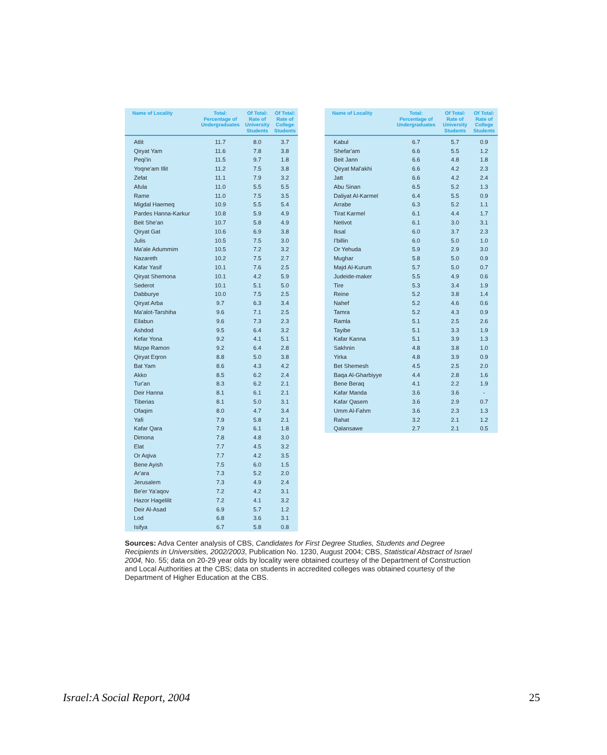| Name of Locality | Total: Percentage of Undergraduates | Of Total: Rate of University Students | Of Total: Rate of College Students |
| --- | --- | --- | --- |
| Atlit | 11.7 | 8.0 | 3.7 |
| Qiryat Yam | 11.6 | 7.8 | 3.8 |
| Peqi'in | 11.5 | 9.7 | 1.8 |
| Yoqne'am Illit | 11.2 | 7.5 | 3.8 |
| Zefat | 11.1 | 7.9 | 3.2 |
| Afula | 11.0 | 5.5 | 5.5 |
| Rame | 11.0 | 7.5 | 3.5 |
| Migdal Haemeq | 10.9 | 5.5 | 5.4 |
| Pardes Hanna-Karkur | 10.8 | 5.9 | 4.9 |
| Beit She'an | 10.7 | 5.8 | 4.9 |
| Qiryat Gat | 10.6 | 6.9 | 3.8 |
| Julis | 10.5 | 7.5 | 3.0 |
| Ma'ale Adummim | 10.5 | 7.2 | 3.2 |
| Nazareth | 10.2 | 7.5 | 2.7 |
| Kafar Yasif | 10.1 | 7.6 | 2.5 |
| Qiryat Shemona | 10.1 | 4.2 | 5.9 |
| Sederot | 10.1 | 5.1 | 5.0 |
| Dabburye | 10.0 | 7.5 | 2.5 |
| Qiryat Arba | 9.7 | 6.3 | 3.4 |
| Ma'alot-Tarshiha | 9.6 | 7.1 | 2.5 |
| Eilabun | 9.6 | 7.3 | 2.3 |
| Ashdod | 9.5 | 6.4 | 3.2 |
| Kefar Yona | 9.2 | 4.1 | 5.1 |
| Mizpe Ramon | 9.2 | 6.4 | 2.8 |
| Qiryat Eqron | 8.8 | 5.0 | 3.8 |
| Bat Yam | 8.6 | 4.3 | 4.2 |
| Akko | 8.5 | 6.2 | 2.4 |
| Tur'an | 8.3 | 6.2 | 2.1 |
| Deir Hanna | 8.1 | 6.1 | 2.1 |
| Tiberias | 8.1 | 5.0 | 3.1 |
| Ofaqim | 8.0 | 4.7 | 3.4 |
| Yafi | 7.9 | 5.8 | 2.1 |
| Kafar Qara | 7.9 | 6.1 | 1.8 |
| Dimona | 7.8 | 4.8 | 3.0 |
| Elat | 7.7 | 4.5 | 3.2 |
| Or Aqiva | 7.7 | 4.2 | 3.5 |
| Bene Ayish | 7.5 | 6.0 | 1.5 |
| Ar'ara | 7.3 | 5.2 | 2.0 |
| Jerusalem | 7.3 | 4.9 | 2.4 |
| Be'er Ya'aqov | 7.2 | 4.2 | 3.1 |
| Hazor Hagelilit | 7.2 | 4.1 | 3.2 |
| Deir Al-Asad | 6.9 | 5.7 | 1.2 |
| Lod | 6.8 | 3.6 | 3.1 |
| Isifya | 6.7 | 5.8 | 0.8 |
| Name of Locality | Total: Percentage of Undergraduates | Of Total: Rate of University Students | Of Total: Rate of College Students |
| --- | --- | --- | --- |
| Kabul | 6.7 | 5.7 | 0.9 |
| Shefar'am | 6.6 | 5.5 | 1.2 |
| Beit Jann | 6.6 | 4.8 | 1.8 |
| Qiryat Mal'akhi | 6.6 | 4.2 | 2.3 |
| Jatt | 6.6 | 4.2 | 2.4 |
| Abu Sinan | 6.5 | 5.2 | 1.3 |
| Daliyat Al-Karmel | 6.4 | 5.5 | 0.9 |
| Arrabe | 6.3 | 5.2 | 1.1 |
| Tirat Karmel | 6.1 | 4.4 | 1.7 |
| Netivot | 6.1 | 3.0 | 3.1 |
| Iksal | 6.0 | 3.7 | 2.3 |
| I'billin | 6.0 | 5.0 | 1.0 |
| Or Yehuda | 5.9 | 2.9 | 3.0 |
| Mughar | 5.8 | 5.0 | 0.9 |
| Majd Al-Kurum | 5.7 | 5.0 | 0.7 |
| Judeide-maker | 5.5 | 4.9 | 0.6 |
| Tire | 5.3 | 3.4 | 1.9 |
| Reine | 5.2 | 3.8 | 1.4 |
| Nahef | 5.2 | 4.6 | 0.6 |
| Tamra | 5.2 | 4.3 | 0.9 |
| Ramla | 5.1 | 2.5 | 2.6 |
| Tayibe | 5.1 | 3.3 | 1.9 |
| Kafar Kanna | 5.1 | 3.9 | 1.3 |
| Sakhnin | 4.8 | 3.8 | 1.0 |
| Yirka | 4.8 | 3.9 | 0.9 |
| Bet Shemesh | 4.5 | 2.5 | 2.0 |
| Baqa Al-Gharbiyye | 4.4 | 2.8 | 1.6 |
| Bene Beraq | 4.1 | 2.2 | 1.9 |
| Kafar Manda | 3.6 | 3.6 | - |
| Kafar Qasem | 3.6 | 2.9 | 0.7 |
| Umm Al-Fahm | 3.6 | 2.3 | 1.3 |
| Rahat | 3.2 | 2.1 | 1.2 |
| Qalansawe | 2.7 | 2.1 | 0.5 |
Sources: Adva Center analysis of CBS, Candidates for First Degree Studies, Students and Degree Recipients in Universities, 2002/2003, Publication No. 1230, August 2004; CBS, Statistical Abstract of Israel 2004, No. 55; data on 20-29 year olds by locality were obtained courtesy of the Department of Construction and Local Authorities at the CBS; data on students in accredited colleges was obtained courtesy of the Department of Higher Education at the CBS.
Israel:A Social Report, 2004 25